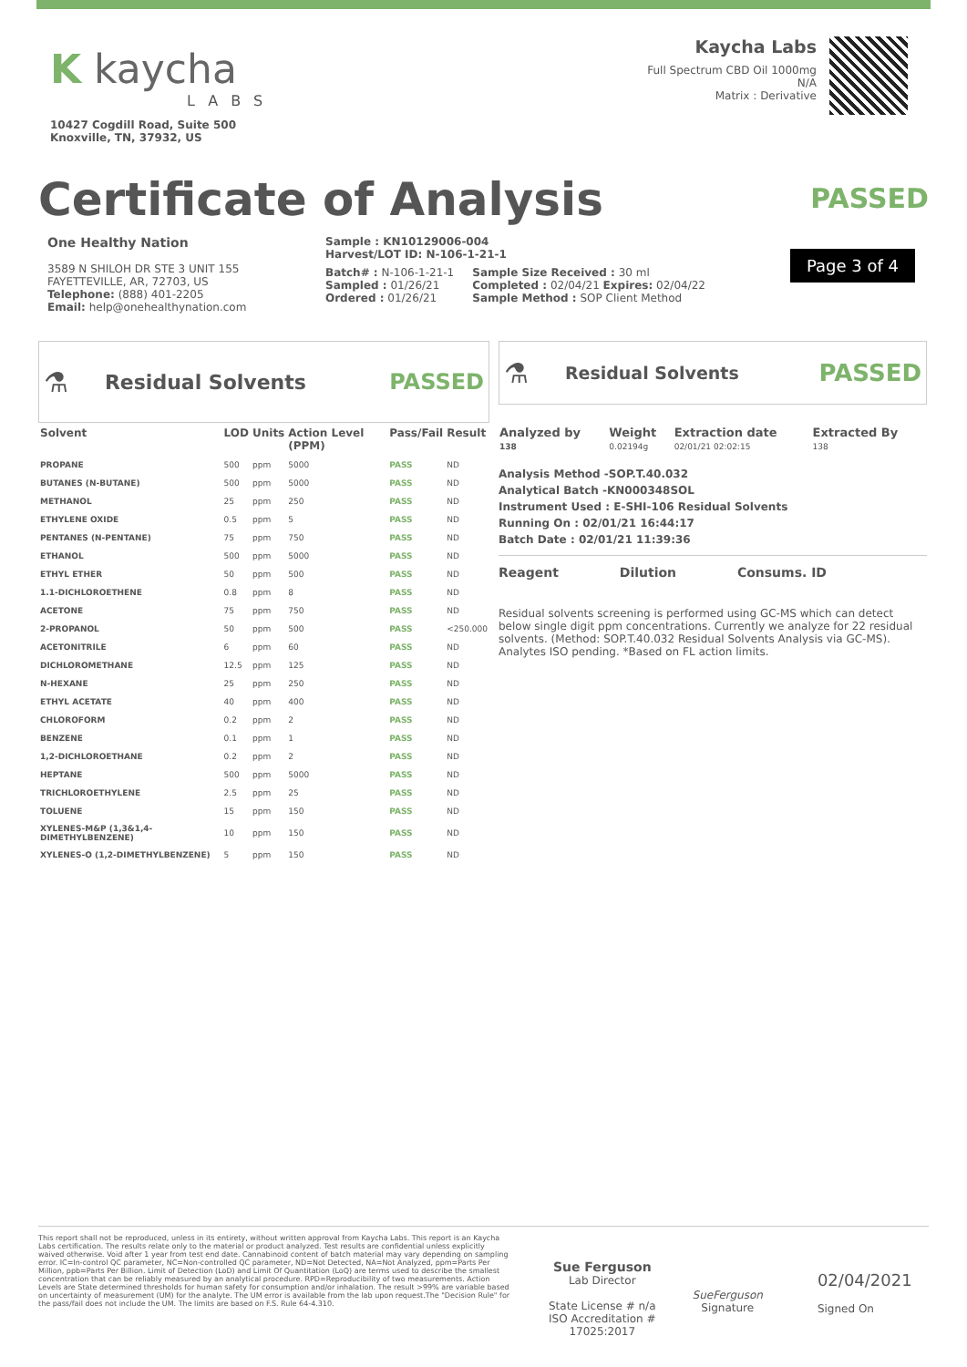K kaycha
LABS
10427 Cogdill Road, Suite 500
Knoxville, TN, 37932, US
Kaycha Labs
Full Spectrum CBD Oil 1000mg
N/A
Matrix : Derivative
Certificate of Analysis
PASSED
One Healthy Nation
3589 N SHILOH DR STE 3 UNIT 155
FAYETTEVILLE, AR, 72703, US
Telephone: (888) 401-2205
Email: help@onehealthynation.com
Sample : KN10129006-004
Harvest/LOT ID: N-106-1-21-1
Batch# : N-106-1-21-1
Sampled : 01/26/21
Ordered : 01/26/21
Sample Size Received : 30 ml
Completed : 02/04/21 Expires: 02/04/22
Sample Method : SOP Client Method
Page 3 of 4
⚗ Residual Solvents PASSED
| Solvent | LOD | Units | Action Level (PPM) | Pass/Fail | Result |
| --- | --- | --- | --- | --- | --- |
| PROPANE | 500 | ppm | 5000 | PASS | ND |
| BUTANES (N-BUTANE) | 500 | ppm | 5000 | PASS | ND |
| METHANOL | 25 | ppm | 250 | PASS | ND |
| ETHYLENE OXIDE | 0.5 | ppm | 5 | PASS | ND |
| PENTANES (N-PENTANE) | 75 | ppm | 750 | PASS | ND |
| ETHANOL | 500 | ppm | 5000 | PASS | ND |
| ETHYL ETHER | 50 | ppm | 500 | PASS | ND |
| 1.1-DICHLOROETHENE | 0.8 | ppm | 8 | PASS | ND |
| ACETONE | 75 | ppm | 750 | PASS | ND |
| 2-PROPANOL | 50 | ppm | 500 | PASS | <250.000 |
| ACETONITRILE | 6 | ppm | 60 | PASS | ND |
| DICHLOROMETHANE | 12.5 | ppm | 125 | PASS | ND |
| N-HEXANE | 25 | ppm | 250 | PASS | ND |
| ETHYL ACETATE | 40 | ppm | 400 | PASS | ND |
| CHLOROFORM | 0.2 | ppm | 2 | PASS | ND |
| BENZENE | 0.1 | ppm | 1 | PASS | ND |
| 1,2-DICHLOROETHANE | 0.2 | ppm | 2 | PASS | ND |
| HEPTANE | 500 | ppm | 5000 | PASS | ND |
| TRICHLOROETHYLENE | 2.5 | ppm | 25 | PASS | ND |
| TOLUENE | 15 | ppm | 150 | PASS | ND |
| XYLENES-M&P (1,3&1,4-DIMETHYLBENZENE) | 10 | ppm | 150 | PASS | ND |
| XYLENES-O (1,2-DIMETHYLBENZENE) | 5 | ppm | 150 | PASS | ND |
⚗ Residual Solvents PASSED
| Analyzed by 138 | Weight 0.02194g | Extraction date 02/01/21 02:02:15 | Extracted By 138 |
Analysis Method -SOP.T.40.032
Analytical Batch -KN000348SOL
Instrument Used : E-SHI-106 Residual Solvents
Running On : 02/01/21 16:44:17
Batch Date : 02/01/21 11:39:36
Reagent Dilution Consums. ID
Residual solvents screening is performed using GC-MS which can detect below single digit ppm concentrations. Currently we analyze for 22 residual solvents. (Method: SOP.T.40.032 Residual Solvents Analysis via GC-MS). Analytes ISO pending. *Based on FL action limits.
This report shall not be reproduced, unless in its entirety, without written approval from Kaycha Labs. This report is an Kaycha Labs certification. The results relate only to the material or product analyzed. Test results are confidential unless explicitly waived otherwise. Void after 1 year from test end date. Cannabinoid content of batch material may vary depending on sampling error. IC=In-control QC parameter, NC=Non-controlled QC parameter, ND=Not Detected, NA=Not Analyzed, ppm=Parts Per Million, ppb=Parts Per Billion. Limit of Detection (LoD) and Limit Of Quantitation (LoQ) are terms used to describe the smallest concentration that can be reliably measured by an analytical procedure. RPD=Reproducibility of two measurements. Action Levels are State determined thresholds for human safety for consumption and/or inhalation. The result >99% are variable based on uncertainty of measurement (UM) for the analyte. The UM error is available from the lab upon request.The "Decision Rule" for the pass/fail does not include the UM. The limits are based on F.S. Rule 64-4.310.
Sue Ferguson
Lab Director
State License # n/a
ISO Accreditation #
17025:2017
SueFerguson
Signature
02/04/2021
Signed On